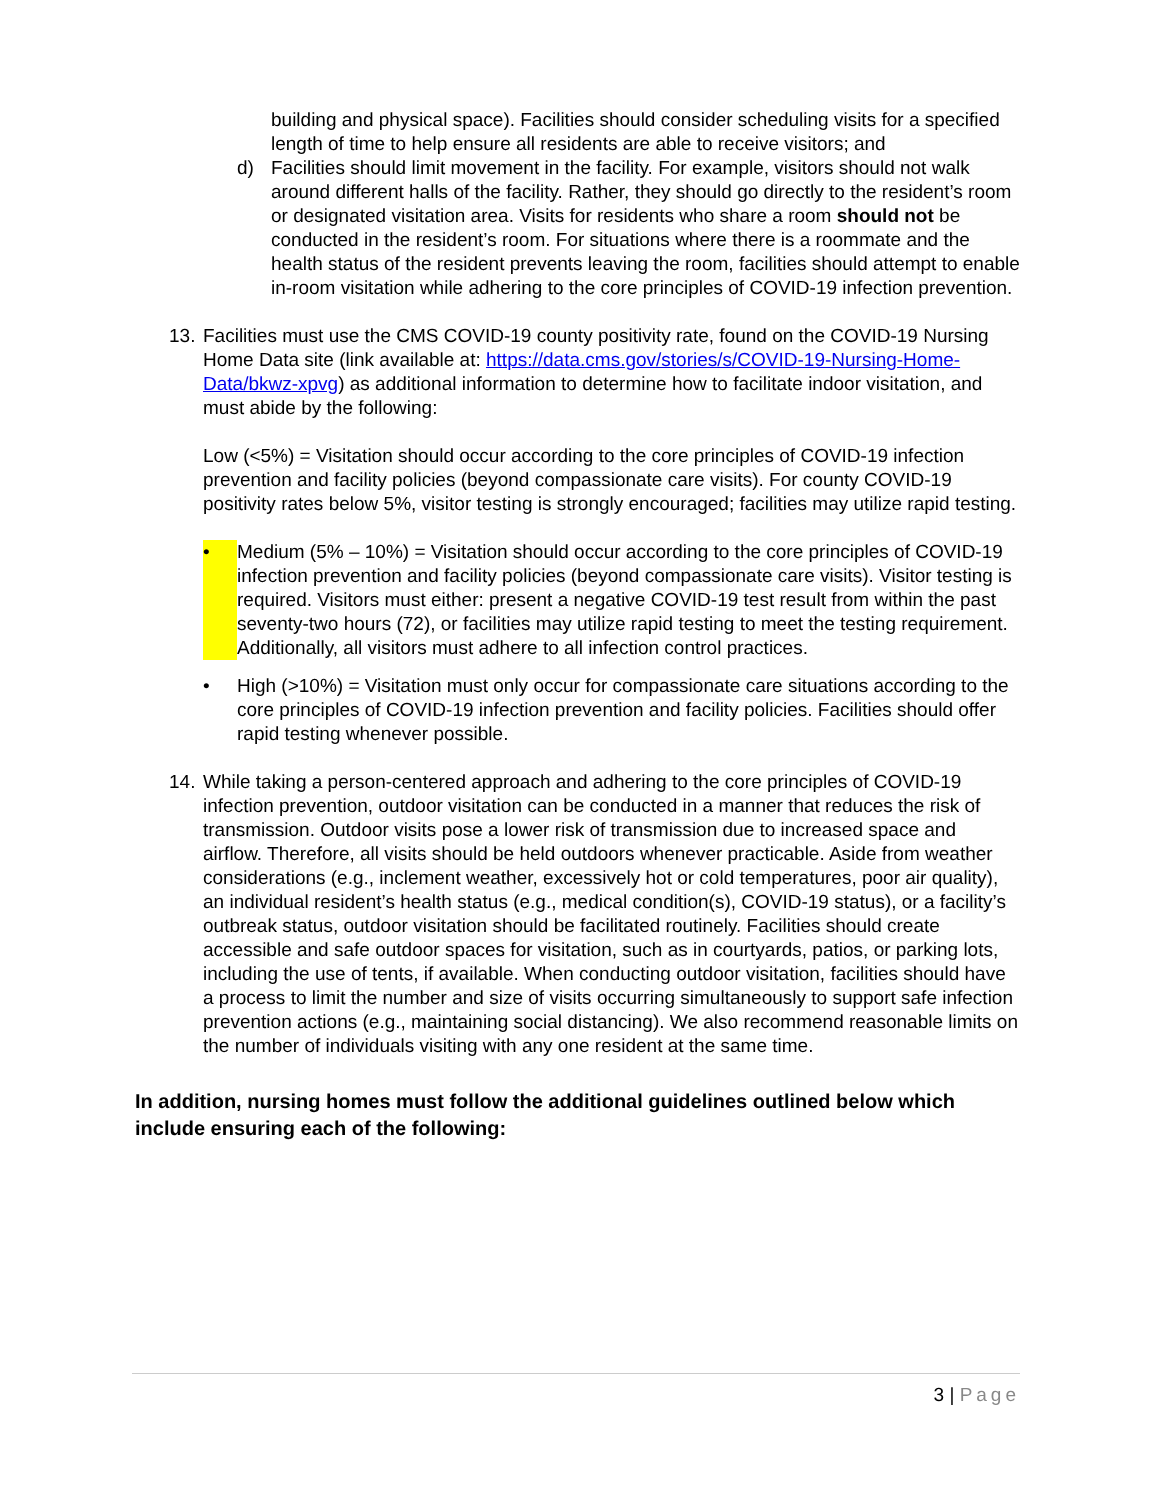building and physical space). Facilities should consider scheduling visits for a specified length of time to help ensure all residents are able to receive visitors; and
d) Facilities should limit movement in the facility. For example, visitors should not walk around different halls of the facility. Rather, they should go directly to the resident’s room or designated visitation area. Visits for residents who share a room should not be conducted in the resident’s room. For situations where there is a roommate and the health status of the resident prevents leaving the room, facilities should attempt to enable in-room visitation while adhering to the core principles of COVID-19 infection prevention.
13.
Facilities must use the CMS COVID-19 county positivity rate, found on the COVID-19 Nursing Home Data site (link available at: https://data.cms.gov/stories/s/COVID-19-Nursing-Home-Data/bkwz-xpvg) as additional information to determine how to facilitate indoor visitation, and must abide by the following:
Low (<5%) = Visitation should occur according to the core principles of COVID-19 infection prevention and facility policies (beyond compassionate care visits). For county COVID-19 positivity rates below 5%, visitor testing is strongly encouraged; facilities may utilize rapid testing.
• Medium (5% – 10%) = Visitation should occur according to the core principles of COVID-19 infection prevention and facility policies (beyond compassionate care visits). Visitor testing is required. Visitors must either: present a negative COVID-19 test result from within the past seventy-two hours (72), or facilities may utilize rapid testing to meet the testing requirement. Additionally, all visitors must adhere to all infection control practices.
• High (>10%) = Visitation must only occur for compassionate care situations according to the core principles of COVID-19 infection prevention and facility policies. Facilities should offer rapid testing whenever possible.
14.
While taking a person-centered approach and adhering to the core principles of COVID-19 infection prevention, outdoor visitation can be conducted in a manner that reduces the risk of transmission. Outdoor visits pose a lower risk of transmission due to increased space and airflow. Therefore, all visits should be held outdoors whenever practicable. Aside from weather considerations (e.g., inclement weather, excessively hot or cold temperatures, poor air quality), an individual resident’s health status (e.g., medical condition(s), COVID-19 status), or a facility’s outbreak status, outdoor visitation should be facilitated routinely. Facilities should create accessible and safe outdoor spaces for visitation, such as in courtyards, patios, or parking lots, including the use of tents, if available. When conducting outdoor visitation, facilities should have a process to limit the number and size of visits occurring simultaneously to support safe infection prevention actions (e.g., maintaining social distancing). We also recommend reasonable limits on the number of individuals visiting with any one resident at the same time.
In addition, nursing homes must follow the additional guidelines outlined below which include ensuring each of the following:
3 | Page